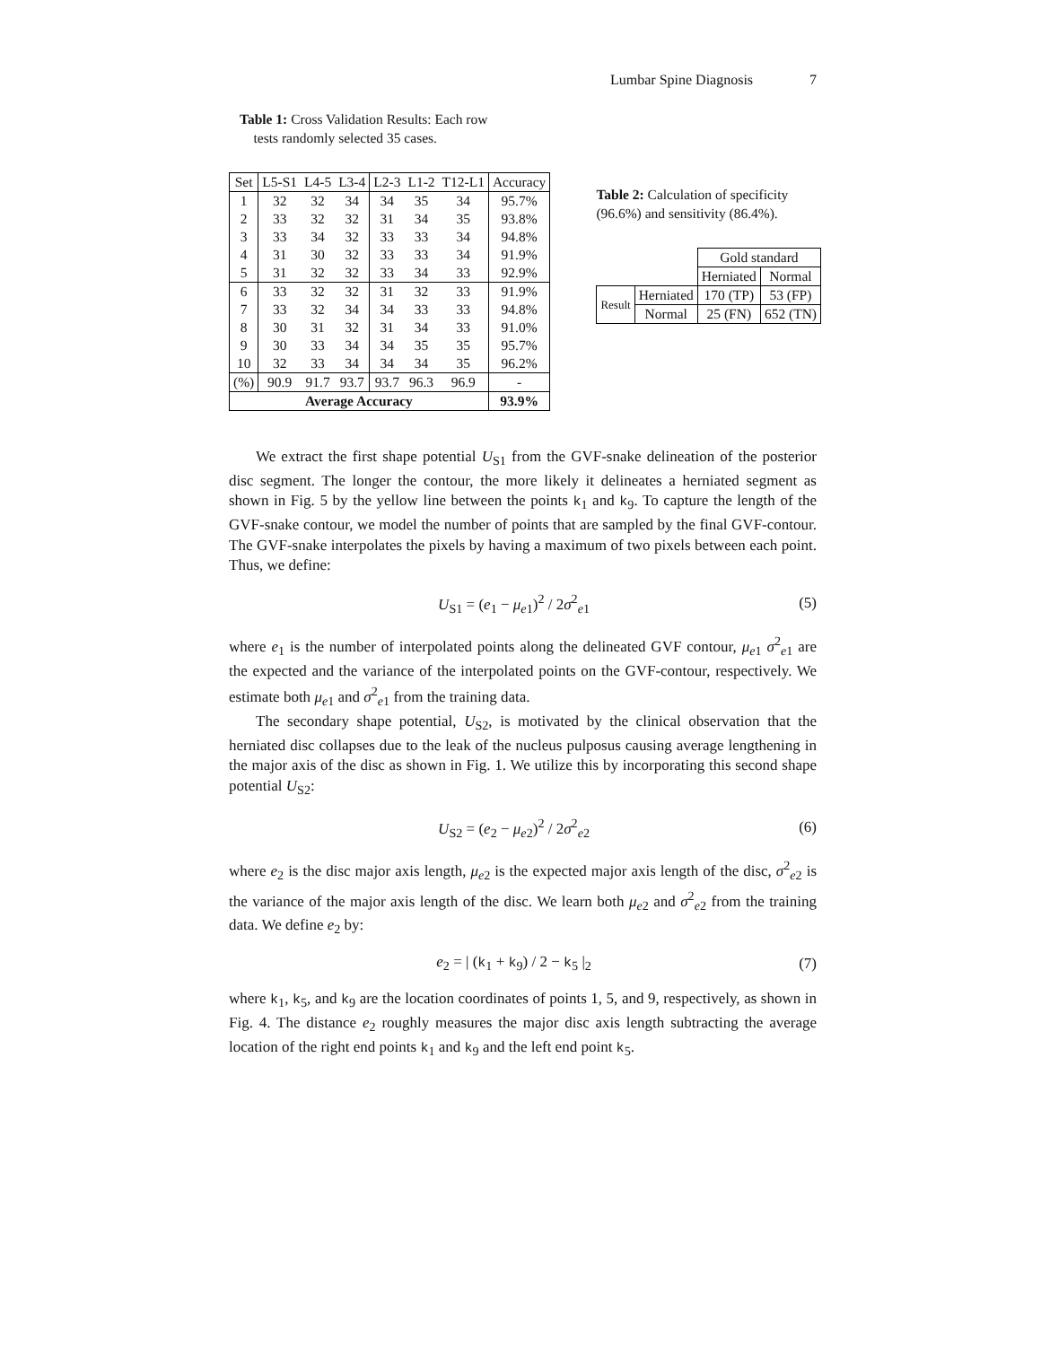Lumbar Spine Diagnosis 7
Table 1: Cross Validation Results: Each row
tests randomly selected 35 cases.
| Set | L5-S1 | L4-5 | L3-4 | L2-3 | L1-2 | T12-L1 | Accuracy |
| --- | --- | --- | --- | --- | --- | --- | --- |
| 1 | 32 | 32 | 34 | 34 | 35 | 34 | 95.7% |
| 2 | 33 | 32 | 32 | 31 | 34 | 35 | 93.8% |
| 3 | 33 | 34 | 32 | 33 | 33 | 34 | 94.8% |
| 4 | 31 | 30 | 32 | 33 | 33 | 34 | 91.9% |
| 5 | 31 | 32 | 32 | 33 | 34 | 33 | 92.9% |
| 6 | 33 | 32 | 32 | 31 | 32 | 33 | 91.9% |
| 7 | 33 | 32 | 34 | 34 | 33 | 33 | 94.8% |
| 8 | 30 | 31 | 32 | 31 | 34 | 33 | 91.0% |
| 9 | 30 | 33 | 34 | 34 | 35 | 35 | 95.7% |
| 10 | 32 | 33 | 34 | 34 | 34 | 35 | 96.2% |
| (%) | 90.9 | 91.7 | 93.7 | 93.7 | 96.3 | 96.9 | - |
| Average Accuracy | | | | | | | 93.9% |
Table 2: Calculation of specificity
(96.6%) and sensitivity (86.4%).
| | | Gold standard | |
| | | Herniated | Normal |
| Result | Herniated | 170 (TP) | 53 (FP) |
| | Normal | 25 (FN) | 652 (TN) |
We extract the first shape potential U<sub>S1</sub> from the GVF-snake delineation of the posterior disc segment. The longer the contour, the more likely it delineates a herniated segment as shown in Fig. 5 by the yellow line between the points k<sub>1</sub> and k<sub>9</sub>. To capture the length of the GVF-snake contour, we model the number of points that are sampled by the final GVF-contour. The GVF-snake interpolates the pixels by having a maximum of two pixels between each point. Thus, we define:
U<sub>S1</sub> = (e<sub>1</sub> − μ<sub>e1</sub>)<sup>2</sup> / 2σ<sup>2</sup><sub>e1</sub> (5)
where e<sub>1</sub> is the number of interpolated points along the delineated GVF contour, μ<sub>e1</sub> σ<sup>2</sup><sub>e1</sub> are the expected and the variance of the interpolated points on the GVF-contour, respectively. We estimate both μ<sub>e1</sub> and σ<sup>2</sup><sub>e1</sub> from the training data.
The secondary shape potential, U<sub>S2</sub>, is motivated by the clinical observation that the herniated disc collapses due to the leak of the nucleus pulposus causing average lengthening in the major axis of the disc as shown in Fig. 1. We utilize this by incorporating this second shape potential U<sub>S2</sub>:
U<sub>S2</sub> = (e<sub>2</sub> − μ<sub>e2</sub>)<sup>2</sup> / 2σ<sup>2</sup><sub>e2</sub> (6)
where e<sub>2</sub> is the disc major axis length, μ<sub>e2</sub> is the expected major axis length of the disc, σ<sup>2</sup><sub>e2</sub> is the variance of the major axis length of the disc. We learn both μ<sub>e2</sub> and σ<sup>2</sup><sub>e2</sub> from the training data. We define e<sub>2</sub> by:
e<sub>2</sub> = | (k<sub>1</sub> + k<sub>9</sub>) / 2 − k<sub>5</sub> |<sub>2</sub> (7)
where k<sub>1</sub>, k<sub>5</sub>, and k<sub>9</sub> are the location coordinates of points 1, 5, and 9, respectively, as shown in Fig. 4. The distance e<sub>2</sub> roughly measures the major disc axis length subtracting the average location of the right end points k<sub>1</sub> and k<sub>9</sub> and the left end point k<sub>5</sub>.